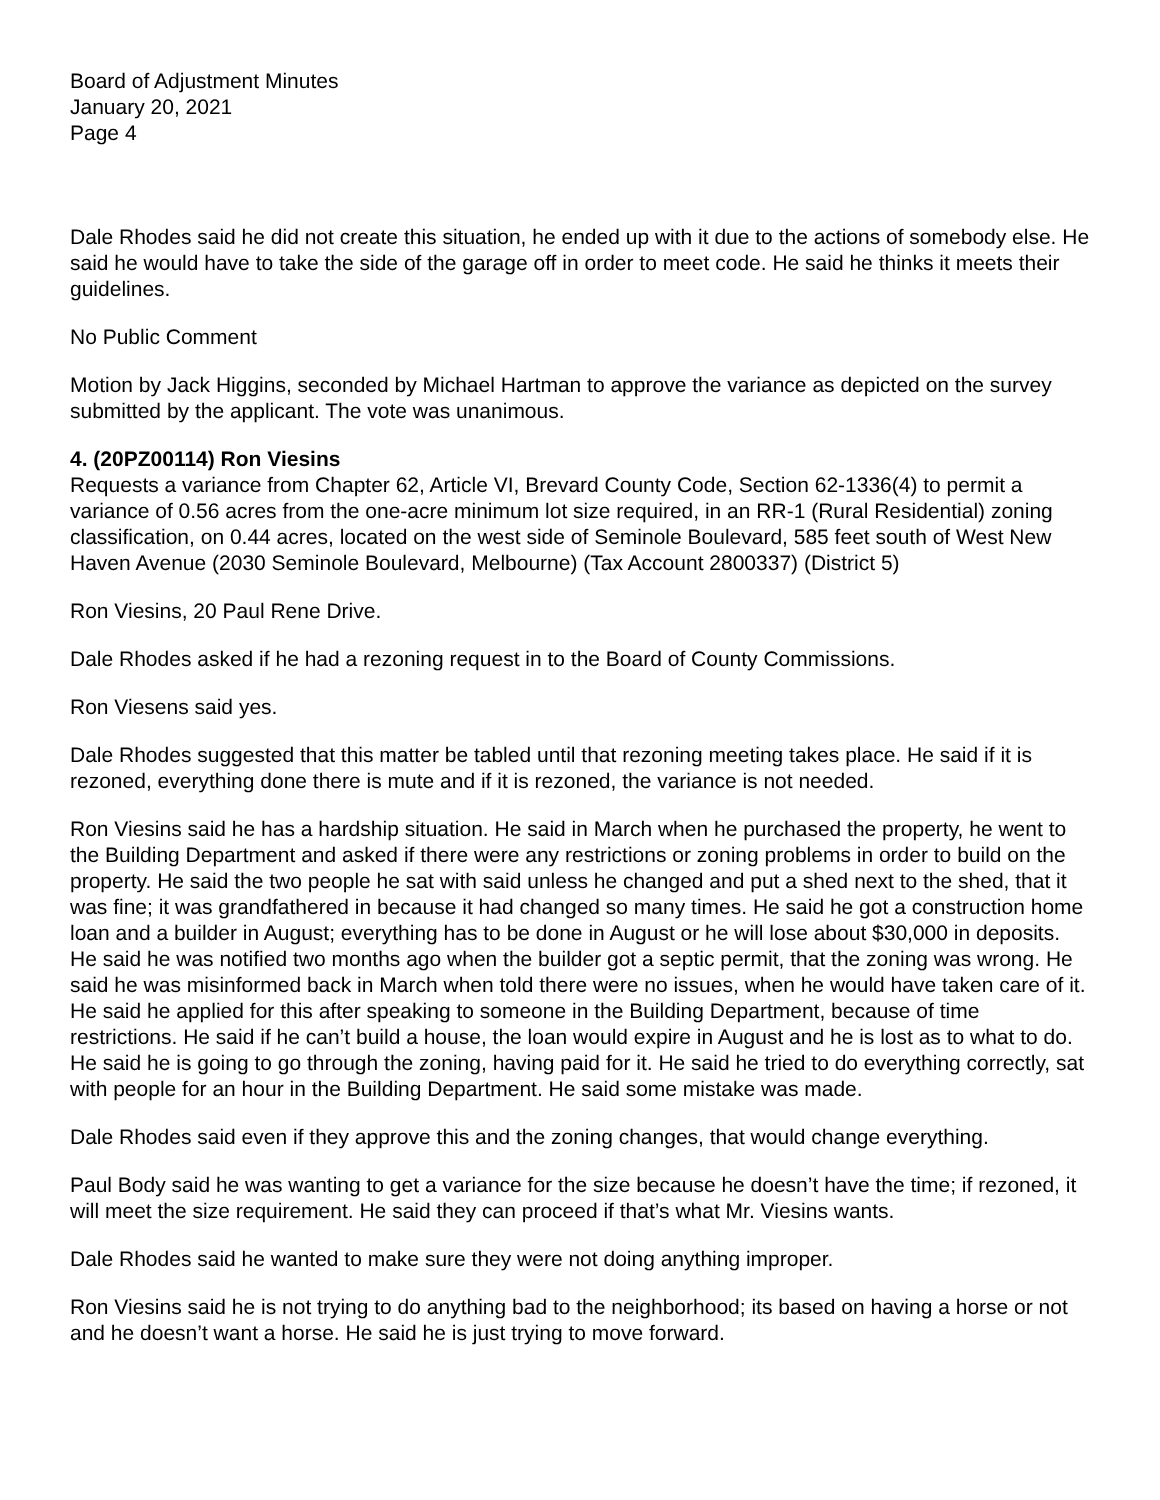Board of Adjustment Minutes
January 20, 2021
Page 4
Dale Rhodes said he did not create this situation, he ended up with it due to the actions of somebody else. He said he would have to take the side of the garage off in order to meet code. He said he thinks it meets their guidelines.
No Public Comment
Motion by Jack Higgins, seconded by Michael Hartman to approve the variance as depicted on the survey submitted by the applicant. The vote was unanimous.
4. (20PZ00114) Ron Viesins
Requests a variance from Chapter 62, Article VI, Brevard County Code, Section 62-1336(4) to permit a variance of 0.56 acres from the one-acre minimum lot size required, in an RR-1 (Rural Residential) zoning classification, on 0.44 acres, located on the west side of Seminole Boulevard, 585 feet south of West New Haven Avenue (2030 Seminole Boulevard, Melbourne) (Tax Account 2800337) (District 5)
Ron Viesins, 20 Paul Rene Drive.
Dale Rhodes asked if he had a rezoning request in to the Board of County Commissions.
Ron Viesens said yes.
Dale Rhodes suggested that this matter be tabled until that rezoning meeting takes place. He said if it is rezoned, everything done there is mute and if it is rezoned, the variance is not needed.
Ron Viesins said he has a hardship situation. He said in March when he purchased the property, he went to the Building Department and asked if there were any restrictions or zoning problems in order to build on the property. He said the two people he sat with said unless he changed and put a shed next to the shed, that it was fine; it was grandfathered in because it had changed so many times. He said he got a construction home loan and a builder in August; everything has to be done in August or he will lose about $30,000 in deposits. He said he was notified two months ago when the builder got a septic permit, that the zoning was wrong. He said he was misinformed back in March when told there were no issues, when he would have taken care of it. He said he applied for this after speaking to someone in the Building Department, because of time restrictions. He said if he can’t build a house, the loan would expire in August and he is lost as to what to do. He said he is going to go through the zoning, having paid for it. He said he tried to do everything correctly, sat with people for an hour in the Building Department. He said some mistake was made.
Dale Rhodes said even if they approve this and the zoning changes, that would change everything.
Paul Body said he was wanting to get a variance for the size because he doesn’t have the time; if rezoned, it will meet the size requirement. He said they can proceed if that’s what Mr. Viesins wants.
Dale Rhodes said he wanted to make sure they were not doing anything improper.
Ron Viesins said he is not trying to do anything bad to the neighborhood; its based on having a horse or not and he doesn’t want a horse. He said he is just trying to move forward.